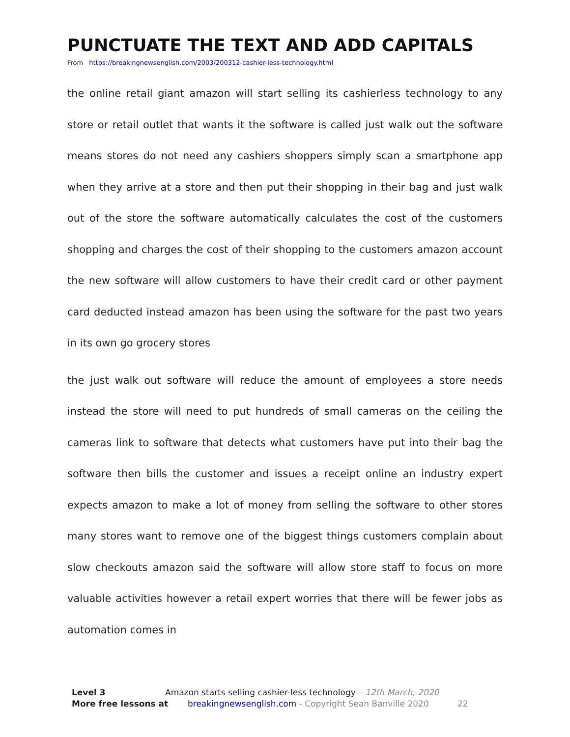PUNCTUATE THE TEXT AND ADD CAPITALS
From https://breakingnewsenglish.com/2003/200312-cashier-less-technology.html
the online retail giant amazon will start selling its cashierless technology to any store or retail outlet that wants it the software is called just walk out the software means stores do not need any cashiers shoppers simply scan a smartphone app when they arrive at a store and then put their shopping in their bag and just walk out of the store the software automatically calculates the cost of the customers shopping and charges the cost of their shopping to the customers amazon account the new software will allow customers to have their credit card or other payment card deducted instead amazon has been using the software for the past two years in its own go grocery stores
the just walk out software will reduce the amount of employees a store needs instead the store will need to put hundreds of small cameras on the ceiling the cameras link to software that detects what customers have put into their bag the software then bills the customer and issues a receipt online an industry expert expects amazon to make a lot of money from selling the software to other stores many stores want to remove one of the biggest things customers complain about slow checkouts amazon said the software will allow store staff to focus on more valuable activities however a retail expert worries that there will be fewer jobs as automation comes in
Level 3 Amazon starts selling cashier-less technology – 12th March, 2020
More free lessons at breakingnewsenglish.com - Copyright Sean Banville 2020 22